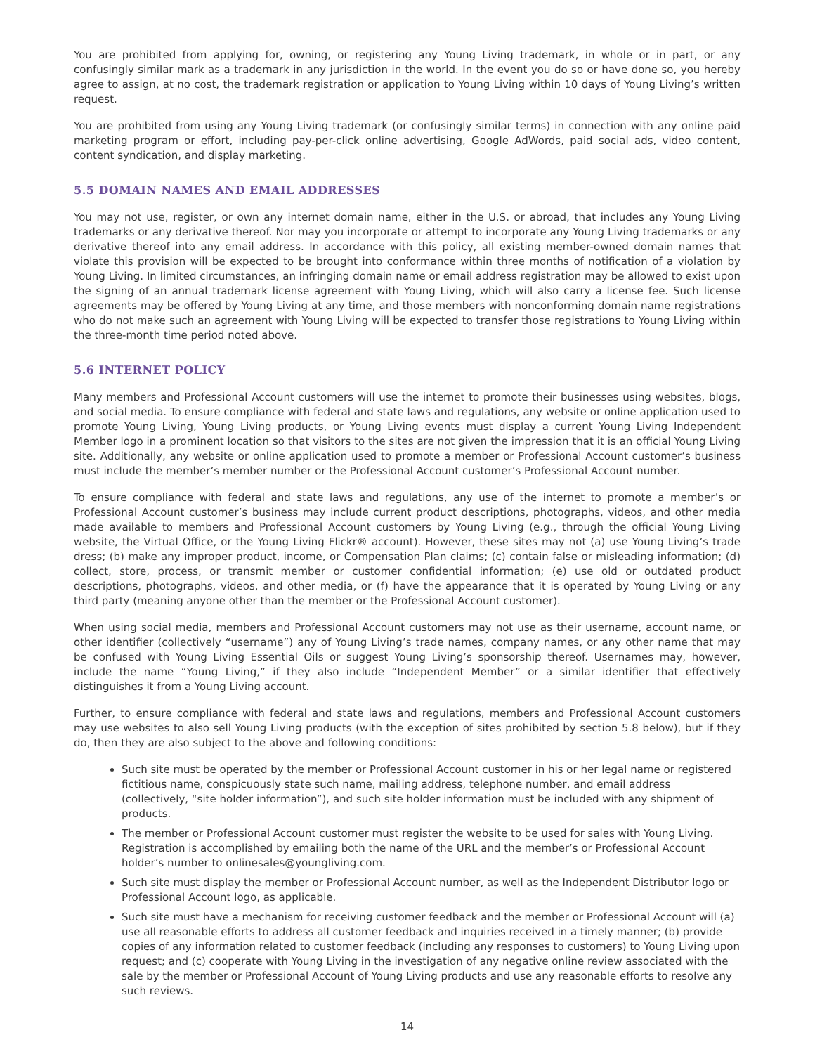You are prohibited from applying for, owning, or registering any Young Living trademark, in whole or in part, or any confusingly similar mark as a trademark in any jurisdiction in the world. In the event you do so or have done so, you hereby agree to assign, at no cost, the trademark registration or application to Young Living within 10 days of Young Living’s written request.
You are prohibited from using any Young Living trademark (or confusingly similar terms) in connection with any online paid marketing program or effort, including pay-per-click online advertising, Google AdWords, paid social ads, video content, content syndication, and display marketing.
5.5 DOMAIN NAMES AND EMAIL ADDRESSES
You may not use, register, or own any internet domain name, either in the U.S. or abroad, that includes any Young Living trademarks or any derivative thereof. Nor may you incorporate or attempt to incorporate any Young Living trademarks or any derivative thereof into any email address. In accordance with this policy, all existing member-owned domain names that violate this provision will be expected to be brought into conformance within three months of notification of a violation by Young Living. In limited circumstances, an infringing domain name or email address registration may be allowed to exist upon the signing of an annual trademark license agreement with Young Living, which will also carry a license fee. Such license agreements may be offered by Young Living at any time, and those members with nonconforming domain name registrations who do not make such an agreement with Young Living will be expected to transfer those registrations to Young Living within the three-month time period noted above.
5.6 INTERNET POLICY
Many members and Professional Account customers will use the internet to promote their businesses using websites, blogs, and social media. To ensure compliance with federal and state laws and regulations, any website or online application used to promote Young Living, Young Living products, or Young Living events must display a current Young Living Independent Member logo in a prominent location so that visitors to the sites are not given the impression that it is an official Young Living site. Additionally, any website or online application used to promote a member or Professional Account customer’s business must include the member’s member number or the Professional Account customer’s Professional Account number.
To ensure compliance with federal and state laws and regulations, any use of the internet to promote a member’s or Professional Account customer’s business may include current product descriptions, photographs, videos, and other media made available to members and Professional Account customers by Young Living (e.g., through the official Young Living website, the Virtual Office, or the Young Living Flickr® account). However, these sites may not (a) use Young Living’s trade dress; (b) make any improper product, income, or Compensation Plan claims; (c) contain false or misleading information; (d) collect, store, process, or transmit member or customer confidential information; (e) use old or outdated product descriptions, photographs, videos, and other media, or (f) have the appearance that it is operated by Young Living or any third party (meaning anyone other than the member or the Professional Account customer).
When using social media, members and Professional Account customers may not use as their username, account name, or other identifier (collectively “username”) any of Young Living’s trade names, company names, or any other name that may be confused with Young Living Essential Oils or suggest Young Living’s sponsorship thereof. Usernames may, however, include the name “Young Living,” if they also include “Independent Member” or a similar identifier that effectively distinguishes it from a Young Living account.
Further, to ensure compliance with federal and state laws and regulations, members and Professional Account customers may use websites to also sell Young Living products (with the exception of sites prohibited by section 5.8 below), but if they do, then they are also subject to the above and following conditions:
Such site must be operated by the member or Professional Account customer in his or her legal name or registered fictitious name, conspicuously state such name, mailing address, telephone number, and email address (collectively, “site holder information”), and such site holder information must be included with any shipment of products.
The member or Professional Account customer must register the website to be used for sales with Young Living. Registration is accomplished by emailing both the name of the URL and the member’s or Professional Account holder’s number to onlinesales@youngliving.com.
Such site must display the member or Professional Account number, as well as the Independent Distributor logo or Professional Account logo, as applicable.
Such site must have a mechanism for receiving customer feedback and the member or Professional Account will (a) use all reasonable efforts to address all customer feedback and inquiries received in a timely manner; (b) provide copies of any information related to customer feedback (including any responses to customers) to Young Living upon request; and (c) cooperate with Young Living in the investigation of any negative online review associated with the sale by the member or Professional Account of Young Living products and use any reasonable efforts to resolve any such reviews.
14